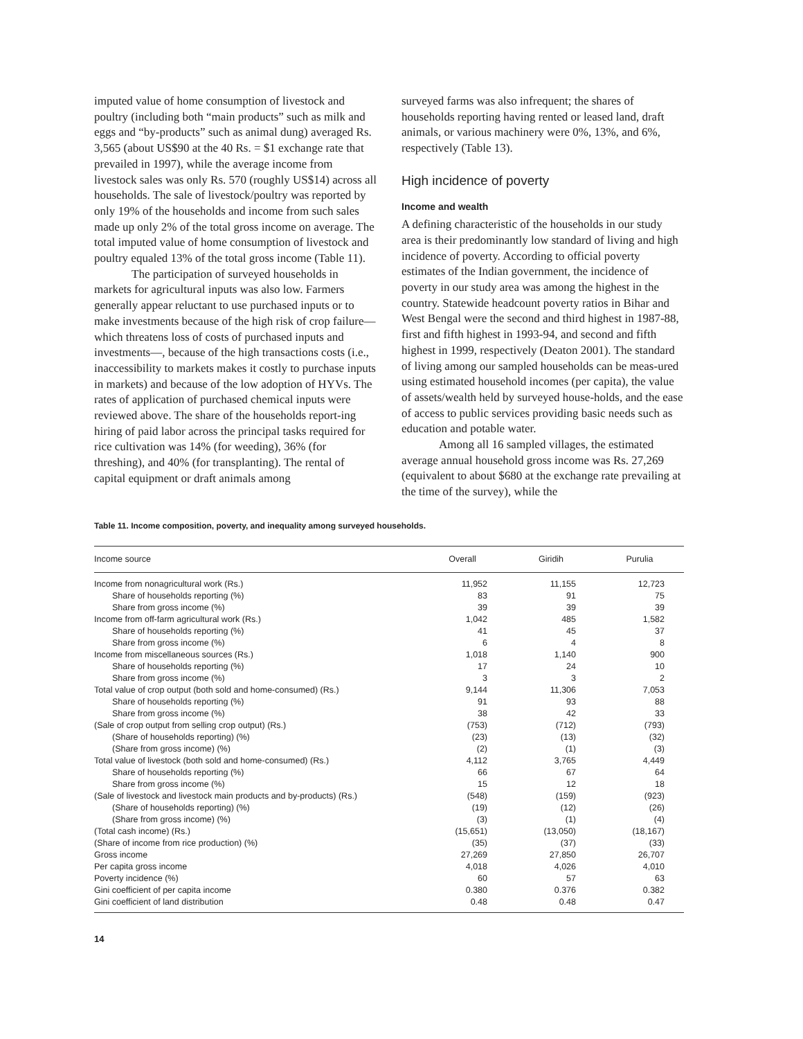imputed value of home consumption of livestock and poultry (including both “main products” such as milk and eggs and “by-products” such as animal dung) averaged Rs. 3,565 (about US$90 at the 40 Rs. = $1 exchange rate that prevailed in 1997), while the average income from livestock sales was only Rs. 570 (roughly US$14) across all households. The sale of livestock/poultry was reported by only 19% of the households and income from such sales made up only 2% of the total gross income on average. The total imputed value of home consumption of livestock and poultry equaled 13% of the total gross income (Table 11).
The participation of surveyed households in markets for agricultural inputs was also low. Farmers generally appear reluctant to use purchased inputs or to make investments because of the high risk of crop failure—which threatens loss of costs of purchased inputs and investments—, because of the high transactions costs (i.e., inaccessibility to markets makes it costly to purchase inputs in markets) and because of the low adoption of HYVs. The rates of application of purchased chemical inputs were reviewed above. The share of the households report-ing hiring of paid labor across the principal tasks required for rice cultivation was 14% (for weeding), 36% (for threshing), and 40% (for transplanting). The rental of capital equipment or draft animals among
surveyed farms was also infrequent; the shares of households reporting having rented or leased land, draft animals, or various machinery were 0%, 13%, and 6%, respectively (Table 13).
High incidence of poverty
Income and wealth
A defining characteristic of the households in our study area is their predominantly low standard of living and high incidence of poverty. According to official poverty estimates of the Indian government, the incidence of poverty in our study area was among the highest in the country. Statewide headcount poverty ratios in Bihar and West Bengal were the second and third highest in 1987-88, first and fifth highest in 1993-94, and second and fifth highest in 1999, respectively (Deaton 2001). The standard of living among our sampled households can be meas-ured using estimated household incomes (per capita), the value of assets/wealth held by surveyed house-holds, and the ease of access to public services providing basic needs such as education and potable water.
Among all 16 sampled villages, the estimated average annual household gross income was Rs. 27,269 (equivalent to about $680 at the exchange rate prevailing at the time of the survey), while the
Table 11. Income composition, poverty, and inequality among surveyed households.
| Income source | Overall | Giridih | Purulia |
| --- | --- | --- | --- |
| Income from nonagricultural work (Rs.) | 11,952 | 11,155 | 12,723 |
| Share of households reporting (%) | 83 | 91 | 75 |
| Share from gross income (%) | 39 | 39 | 39 |
| Income from off-farm agricultural work (Rs.) | 1,042 | 485 | 1,582 |
| Share of households reporting (%) | 41 | 45 | 37 |
| Share from gross income (%) | 6 | 4 | 8 |
| Income from miscellaneous sources (Rs.) | 1,018 | 1,140 | 900 |
| Share of households reporting (%) | 17 | 24 | 10 |
| Share from gross income (%) | 3 | 3 | 2 |
| Total value of crop output (both sold and home-consumed) (Rs.) | 9,144 | 11,306 | 7,053 |
| Share of households reporting (%) | 91 | 93 | 88 |
| Share from gross income (%) | 38 | 42 | 33 |
| (Sale of crop output from selling crop output) (Rs.) | (753) | (712) | (793) |
| (Share of households reporting) (%) | (23) | (13) | (32) |
| (Share from gross income) (%) | (2) | (1) | (3) |
| Total value of livestock (both sold and home-consumed) (Rs.) | 4,112 | 3,765 | 4,449 |
| Share of households reporting (%) | 66 | 67 | 64 |
| Share from gross income (%) | 15 | 12 | 18 |
| (Sale of livestock and livestock main products and by-products) (Rs.) | (548) | (159) | (923) |
| (Share of households reporting) (%) | (19) | (12) | (26) |
| (Share from gross income) (%) | (3) | (1) | (4) |
| (Total cash income) (Rs.) | (15,651) | (13,050) | (18,167) |
| (Share of income from rice production) (%) | (35) | (37) | (33) |
| Gross income | 27,269 | 27,850 | 26,707 |
| Per capita gross income | 4,018 | 4,026 | 4,010 |
| Poverty incidence (%) | 60 | 57 | 63 |
| Gini coefficient of per capita income | 0.380 | 0.376 | 0.382 |
| Gini coefficient of land distribution | 0.48 | 0.48 | 0.47 |
14